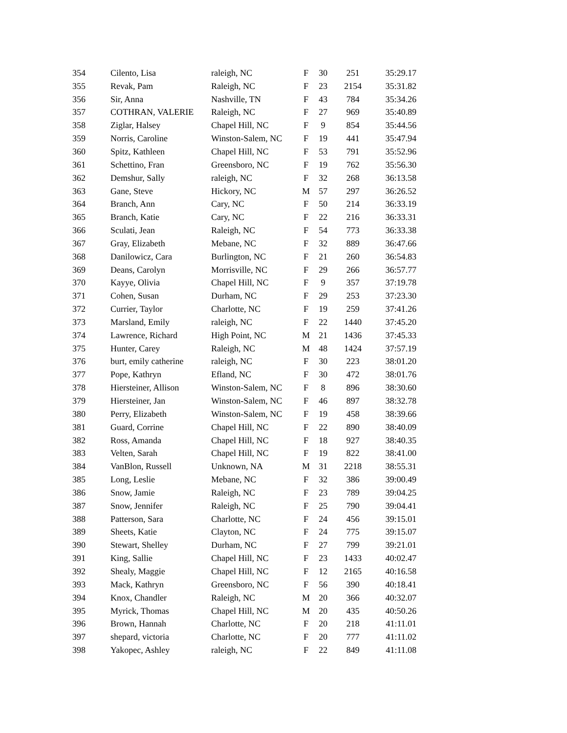| 354 | Cilento, Lisa | raleigh, NC | F | 30 | 251 | 35:29.17 |
| 355 | Revak, Pam | Raleigh, NC | F | 23 | 2154 | 35:31.82 |
| 356 | Sir, Anna | Nashville, TN | F | 43 | 784 | 35:34.26 |
| 357 | COTHRAN, VALERIE | Raleigh, NC | F | 27 | 969 | 35:40.89 |
| 358 | Ziglar, Halsey | Chapel Hill, NC | F | 9 | 854 | 35:44.56 |
| 359 | Norris, Caroline | Winston-Salem, NC | F | 19 | 441 | 35:47.94 |
| 360 | Spitz, Kathleen | Chapel Hill, NC | F | 53 | 791 | 35:52.96 |
| 361 | Schettino, Fran | Greensboro, NC | F | 19 | 762 | 35:56.30 |
| 362 | Demshur, Sally | raleigh, NC | F | 32 | 268 | 36:13.58 |
| 363 | Gane, Steve | Hickory, NC | M | 57 | 297 | 36:26.52 |
| 364 | Branch, Ann | Cary, NC | F | 50 | 214 | 36:33.19 |
| 365 | Branch, Katie | Cary, NC | F | 22 | 216 | 36:33.31 |
| 366 | Sculati, Jean | Raleigh, NC | F | 54 | 773 | 36:33.38 |
| 367 | Gray, Elizabeth | Mebane, NC | F | 32 | 889 | 36:47.66 |
| 368 | Danilowicz, Cara | Burlington, NC | F | 21 | 260 | 36:54.83 |
| 369 | Deans, Carolyn | Morrisville, NC | F | 29 | 266 | 36:57.77 |
| 370 | Kayye, Olivia | Chapel Hill, NC | F | 9 | 357 | 37:19.78 |
| 371 | Cohen, Susan | Durham, NC | F | 29 | 253 | 37:23.30 |
| 372 | Currier, Taylor | Charlotte, NC | F | 19 | 259 | 37:41.26 |
| 373 | Marsland, Emily | raleigh, NC | F | 22 | 1440 | 37:45.20 |
| 374 | Lawrence, Richard | High Point, NC | M | 21 | 1436 | 37:45.33 |
| 375 | Hunter, Carey | Raleigh, NC | M | 48 | 1424 | 37:57.19 |
| 376 | burt, emily catherine | raleigh, NC | F | 30 | 223 | 38:01.20 |
| 377 | Pope, Kathryn | Efland, NC | F | 30 | 472 | 38:01.76 |
| 378 | Hiersteiner, Allison | Winston-Salem, NC | F | 8 | 896 | 38:30.60 |
| 379 | Hiersteiner, Jan | Winston-Salem, NC | F | 46 | 897 | 38:32.78 |
| 380 | Perry, Elizabeth | Winston-Salem, NC | F | 19 | 458 | 38:39.66 |
| 381 | Guard, Corrine | Chapel Hill, NC | F | 22 | 890 | 38:40.09 |
| 382 | Ross, Amanda | Chapel Hill, NC | F | 18 | 927 | 38:40.35 |
| 383 | Velten, Sarah | Chapel Hill, NC | F | 19 | 822 | 38:41.00 |
| 384 | VanBlon, Russell | Unknown, NA | M | 31 | 2218 | 38:55.31 |
| 385 | Long, Leslie | Mebane, NC | F | 32 | 386 | 39:00.49 |
| 386 | Snow, Jamie | Raleigh, NC | F | 23 | 789 | 39:04.25 |
| 387 | Snow, Jennifer | Raleigh, NC | F | 25 | 790 | 39:04.41 |
| 388 | Patterson, Sara | Charlotte, NC | F | 24 | 456 | 39:15.01 |
| 389 | Sheets, Katie | Clayton, NC | F | 24 | 775 | 39:15.07 |
| 390 | Stewart, Shelley | Durham, NC | F | 27 | 799 | 39:21.01 |
| 391 | King, Sallie | Chapel Hill, NC | F | 23 | 1433 | 40:02.47 |
| 392 | Shealy, Maggie | Chapel Hill, NC | F | 12 | 2165 | 40:16.58 |
| 393 | Mack, Kathryn | Greensboro, NC | F | 56 | 390 | 40:18.41 |
| 394 | Knox, Chandler | Raleigh, NC | M | 20 | 366 | 40:32.07 |
| 395 | Myrick, Thomas | Chapel Hill, NC | M | 20 | 435 | 40:50.26 |
| 396 | Brown, Hannah | Charlotte, NC | F | 20 | 218 | 41:11.01 |
| 397 | shepard, victoria | Charlotte, NC | F | 20 | 777 | 41:11.02 |
| 398 | Yakopec, Ashley | raleigh, NC | F | 22 | 849 | 41:11.08 |